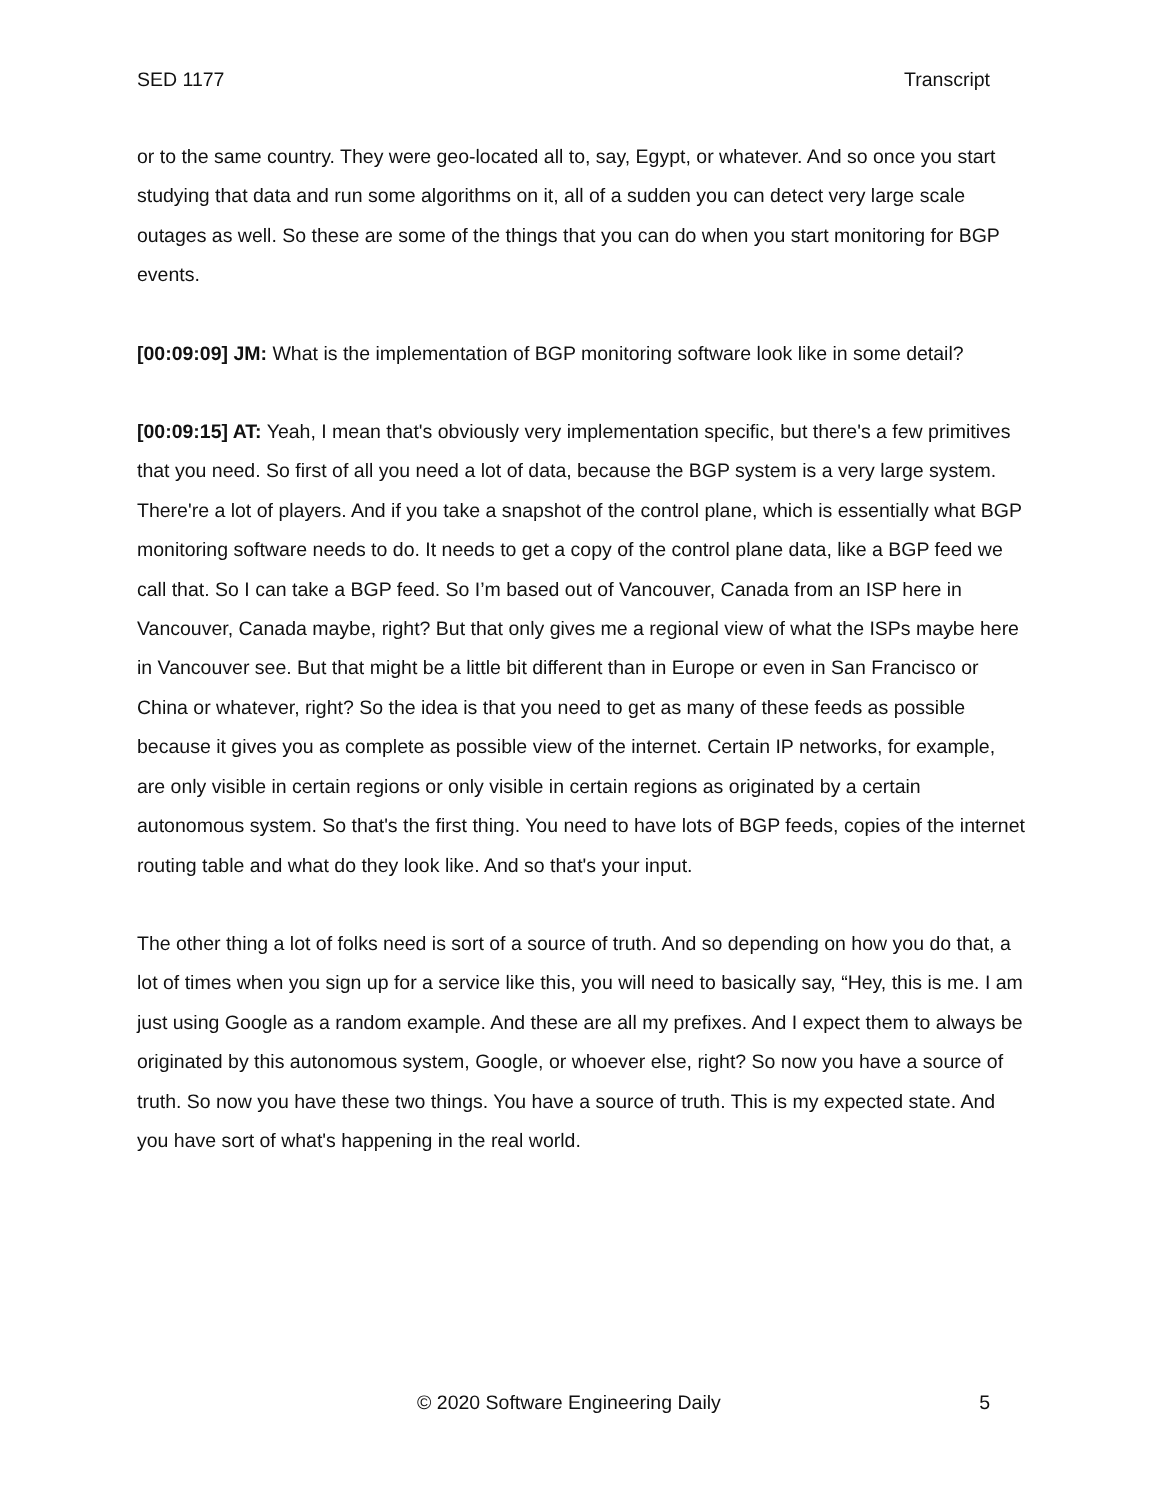SED 1177 Transcript
or to the same country. They were geo-located all to, say, Egypt, or whatever. And so once you start studying that data and run some algorithms on it, all of a sudden you can detect very large scale outages as well. So these are some of the things that you can do when you start monitoring for BGP events.
[00:09:09] JM: What is the implementation of BGP monitoring software look like in some detail?
[00:09:15] AT: Yeah, I mean that's obviously very implementation specific, but there's a few primitives that you need. So first of all you need a lot of data, because the BGP system is a very large system. There're a lot of players. And if you take a snapshot of the control plane, which is essentially what BGP monitoring software needs to do. It needs to get a copy of the control plane data, like a BGP feed we call that. So I can take a BGP feed. So I’m based out of Vancouver, Canada from an ISP here in Vancouver, Canada maybe, right? But that only gives me a regional view of what the ISPs maybe here in Vancouver see. But that might be a little bit different than in Europe or even in San Francisco or China or whatever, right? So the idea is that you need to get as many of these feeds as possible because it gives you as complete as possible view of the internet. Certain IP networks, for example, are only visible in certain regions or only visible in certain regions as originated by a certain autonomous system. So that's the first thing. You need to have lots of BGP feeds, copies of the internet routing table and what do they look like. And so that's your input.
The other thing a lot of folks need is sort of a source of truth. And so depending on how you do that, a lot of times when you sign up for a service like this, you will need to basically say, “Hey, this is me. I am just using Google as a random example. And these are all my prefixes. And I expect them to always be originated by this autonomous system, Google, or whoever else, right? So now you have a source of truth. So now you have these two things. You have a source of truth. This is my expected state. And you have sort of what's happening in the real world.
© 2020 Software Engineering Daily 5